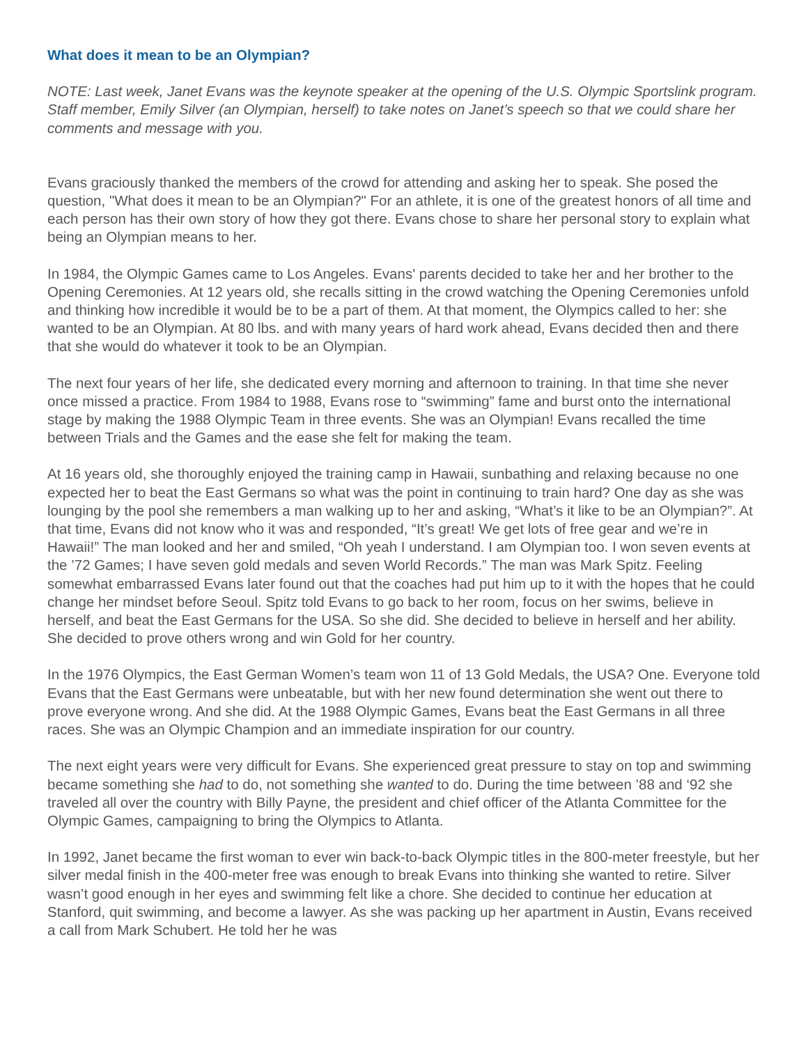What does it mean to be an Olympian?
NOTE: Last week, Janet Evans was the keynote speaker at the opening of the U.S. Olympic Sportslink program. Staff member, Emily Silver (an Olympian, herself) to take notes on Janet’s speech so that we could share her comments and message with you.
Evans graciously thanked the members of the crowd for attending and asking her to speak. She posed the question, "What does it mean to be an Olympian?" For an athlete, it is one of the greatest honors of all time and each person has their own story of how they got there. Evans chose to share her personal story to explain what being an Olympian means to her.
In 1984, the Olympic Games came to Los Angeles. Evans' parents decided to take her and her brother to the Opening Ceremonies. At 12 years old, she recalls sitting in the crowd watching the Opening Ceremonies unfold and thinking how incredible it would be to be a part of them. At that moment, the Olympics called to her: she wanted to be an Olympian. At 80 lbs. and with many years of hard work ahead, Evans decided then and there that she would do whatever it took to be an Olympian.
The next four years of her life, she dedicated every morning and afternoon to training. In that time she never once missed a practice. From 1984 to 1988, Evans rose to “swimming” fame and burst onto the international stage by making the 1988 Olympic Team in three events. She was an Olympian! Evans recalled the time between Trials and the Games and the ease she felt for making the team.
At 16 years old, she thoroughly enjoyed the training camp in Hawaii, sunbathing and relaxing because no one expected her to beat the East Germans so what was the point in continuing to train hard? One day as she was lounging by the pool she remembers a man walking up to her and asking, “What’s it like to be an Olympian?”. At that time, Evans did not know who it was and responded, “It’s great! We get lots of free gear and we’re in Hawaii!” The man looked and her and smiled, “Oh yeah I understand. I am Olympian too. I won seven events at the ’72 Games; I have seven gold medals and seven World Records.” The man was Mark Spitz. Feeling somewhat embarrassed Evans later found out that the coaches had put him up to it with the hopes that he could change her mindset before Seoul. Spitz told Evans to go back to her room, focus on her swims, believe in herself, and beat the East Germans for the USA. So she did. She decided to believe in herself and her ability. She decided to prove others wrong and win Gold for her country.
In the 1976 Olympics, the East German Women’s team won 11 of 13 Gold Medals, the USA? One. Everyone told Evans that the East Germans were unbeatable, but with her new found determination she went out there to prove everyone wrong. And she did. At the 1988 Olympic Games, Evans beat the East Germans in all three races. She was an Olympic Champion and an immediate inspiration for our country.
The next eight years were very difficult for Evans. She experienced great pressure to stay on top and swimming became something she had to do, not something she wanted to do. During the time between ’88 and ‘92 she traveled all over the country with Billy Payne, the president and chief officer of the Atlanta Committee for the Olympic Games, campaigning to bring the Olympics to Atlanta.
In 1992, Janet became the first woman to ever win back-to-back Olympic titles in the 800-meter freestyle, but her silver medal finish in the 400-meter free was enough to break Evans into thinking she wanted to retire. Silver wasn’t good enough in her eyes and swimming felt like a chore. She decided to continue her education at Stanford, quit swimming, and become a lawyer. As she was packing up her apartment in Austin, Evans received a call from Mark Schubert. He told her he was